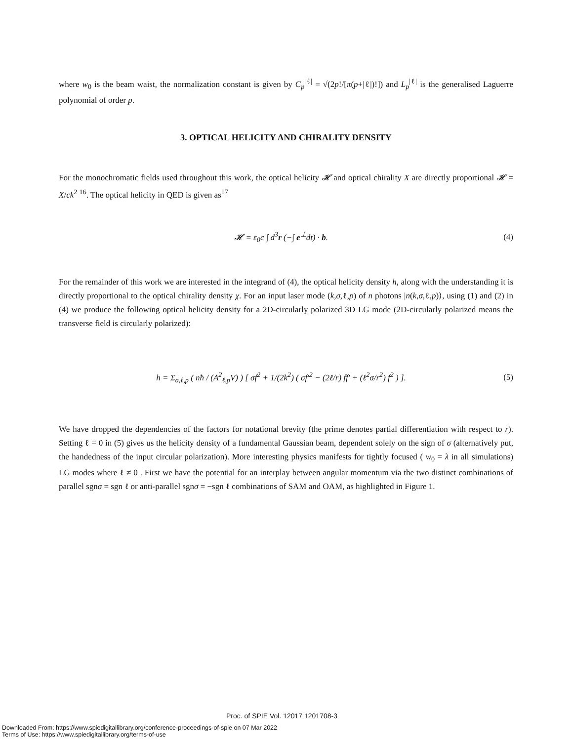where w<sub>0</sub> is the beam waist, the normalization constant is given by C<sub>p</sub><sup>|ℓ|</sup> = √(2p!/[π(p+|ℓ|)!]) and L<sub>p</sub><sup>|ℓ|</sup> is the generalised Laguerre polynomial of order p.
3. OPTICAL HELICITY AND CHIRALITY DENSITY
For the monochromatic fields used throughout this work, the optical helicity 𝓗 and optical chirality X are directly proportional 𝓗 = X/ck<sup>2</sup> <sup>16</sup>. The optical helicity in QED is given as<sup>17</sup>
𝓗 = ε<sub>0</sub>c ∫ d<sup>3</sup>r (−∫ e<sup>⊥</sup>dt) · b. (4)
For the remainder of this work we are interested in the integrand of (4), the optical helicity density h, along with the understanding it is directly proportional to the optical chirality density χ. For an input laser mode (k,σ,ℓ,p) of n photons |n(k,σ,ℓ,p)⟩, using (1) and (2) in (4) we produce the following optical helicity density for a 2D-circularly polarized 3D LG mode (2D-circularly polarized means the transverse field is circularly polarized):
h = Σ<sub>σ,ℓ,p</sub> ( nħ / (A<sup>2</sup><sub>ℓ,p</sub>V) ) [ σf<sup>2</sup> + 1/(2k<sup>2</sup>) ( σf′<sup>2</sup> − (2ℓ/r) ff′ + (ℓ<sup>2</sup>σ/r<sup>2</sup>) f<sup>2</sup> ) ]. (5)
We have dropped the dependencies of the factors for notational brevity (the prime denotes partial differentiation with respect to r). Setting ℓ = 0 in (5) gives us the helicity density of a fundamental Gaussian beam, dependent solely on the sign of σ (alternatively put, the handedness of the input circular polarization). More interesting physics manifests for tightly focused ( w<sub>0</sub> = λ in all simulations) LG modes where ℓ ≠ 0 . First we have the potential for an interplay between angular momentum via the two distinct combinations of parallel sgnσ = sgn ℓ or anti-parallel sgnσ = −sgn ℓ combinations of SAM and OAM, as highlighted in Figure 1.
Proc. of SPIE Vol. 12017 1201708-3
Downloaded From: https://www.spiedigitallibrary.org/conference-proceedings-of-spie on 07 Mar 2022
Terms of Use: https://www.spiedigitallibrary.org/terms-of-use